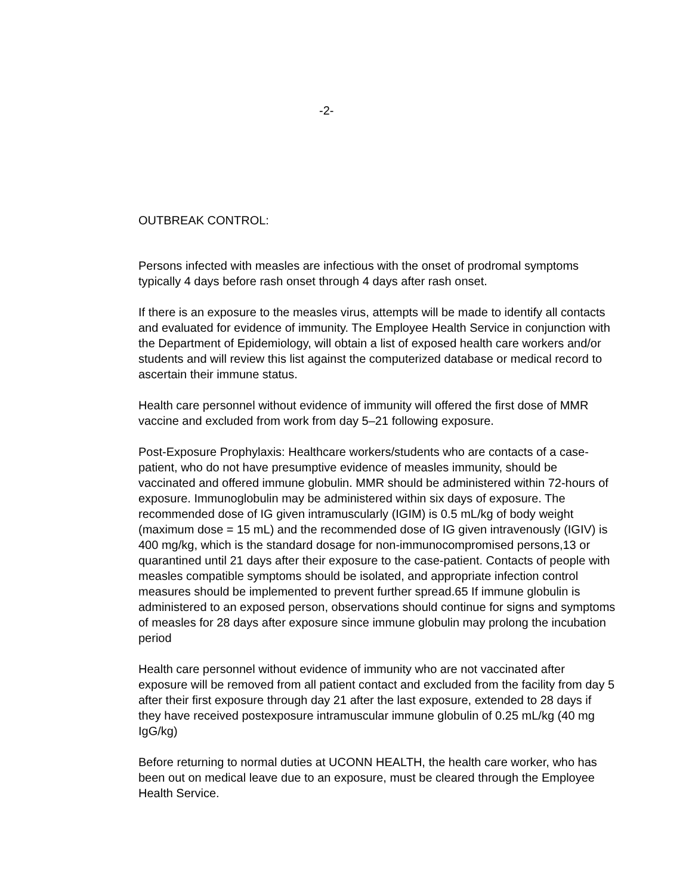-2-
OUTBREAK CONTROL:
Persons infected with measles are infectious with the onset of prodromal symptoms typically 4 days before rash onset through 4 days after rash onset.
If there is an exposure to the measles virus, attempts will be made to identify all contacts and evaluated for evidence of immunity. The Employee Health Service in conjunction with the Department of Epidemiology, will obtain a list of exposed health care workers and/or students and will review this list against the computerized database or medical record to ascertain their immune status.
Health care personnel without evidence of immunity will offered the first dose of MMR vaccine and excluded from work from day 5–21 following exposure.
Post-Exposure Prophylaxis: Healthcare workers/students who are contacts of a case-patient, who do not have presumptive evidence of measles immunity, should be vaccinated and offered immune globulin. MMR should be administered within 72-hours of exposure. Immunoglobulin may be administered within six days of exposure. The recommended dose of IG given intramuscularly (IGIM) is 0.5 mL/kg of body weight (maximum dose = 15 mL) and the recommended dose of IG given intravenously (IGIV) is 400 mg/kg, which is the standard dosage for non-immunocompromised persons,13 or quarantined until 21 days after their exposure to the case-patient. Contacts of people with measles compatible symptoms should be isolated, and appropriate infection control measures should be implemented to prevent further spread.65 If immune globulin is administered to an exposed person, observations should continue for signs and symptoms of measles for 28 days after exposure since immune globulin may prolong the incubation period
Health care personnel without evidence of immunity who are not vaccinated after exposure will be removed from all patient contact and excluded from the facility from day 5 after their first exposure through day 21 after the last exposure, extended to 28 days if they have received postexposure intramuscular immune globulin of 0.25 mL/kg (40 mg IgG/kg)
Before returning to normal duties at UCONN HEALTH, the health care worker, who has been out on medical leave due to an exposure, must be cleared through the Employee Health Service.